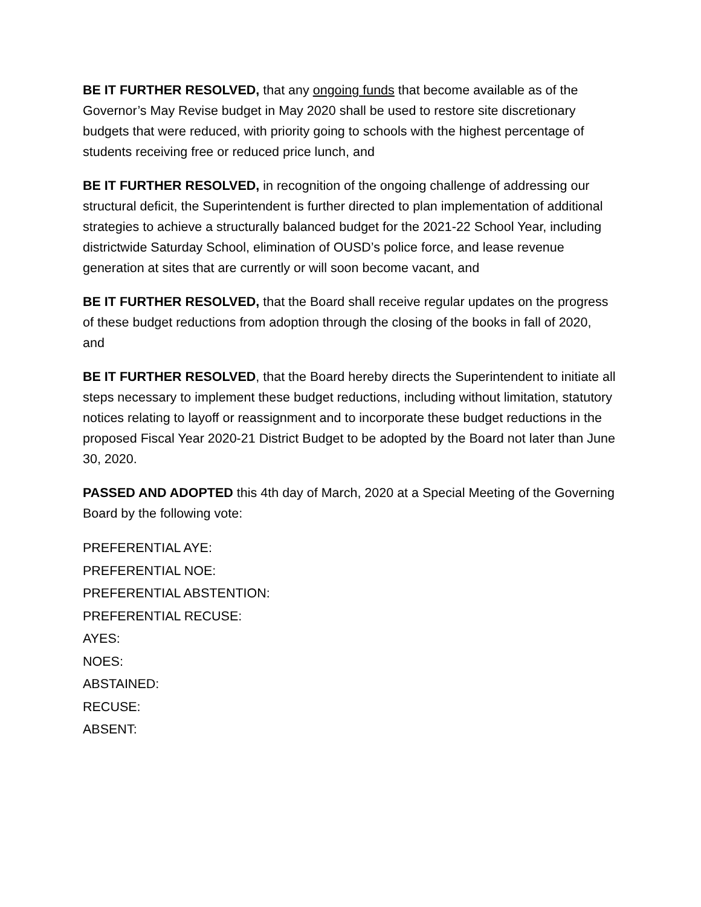BE IT FURTHER RESOLVED, that any ongoing funds that become available as of the Governor’s May Revise budget in May 2020 shall be used to restore site discretionary budgets that were reduced, with priority going to schools with the highest percentage of students receiving free or reduced price lunch, and
BE IT FURTHER RESOLVED, in recognition of the ongoing challenge of addressing our structural deficit, the Superintendent is further directed to plan implementation of additional strategies to achieve a structurally balanced budget for the 2021-22 School Year, including districtwide Saturday School, elimination of OUSD’s police force, and lease revenue generation at sites that are currently or will soon become vacant, and
BE IT FURTHER RESOLVED, that the Board shall receive regular updates on the progress of these budget reductions from adoption through the closing of the books in fall of 2020, and
BE IT FURTHER RESOLVED, that the Board hereby directs the Superintendent to initiate all steps necessary to implement these budget reductions, including without limitation, statutory notices relating to layoff or reassignment and to incorporate these budget reductions in the proposed Fiscal Year 2020-21 District Budget to be adopted by the Board not later than June 30, 2020.
PASSED AND ADOPTED this 4th day of March, 2020 at a Special Meeting of the Governing Board by the following vote:
PREFERENTIAL AYE:
PREFERENTIAL NOE:
PREFERENTIAL ABSTENTION:
PREFERENTIAL RECUSE:
AYES:
NOES:
ABSTAINED:
RECUSE:
ABSENT: